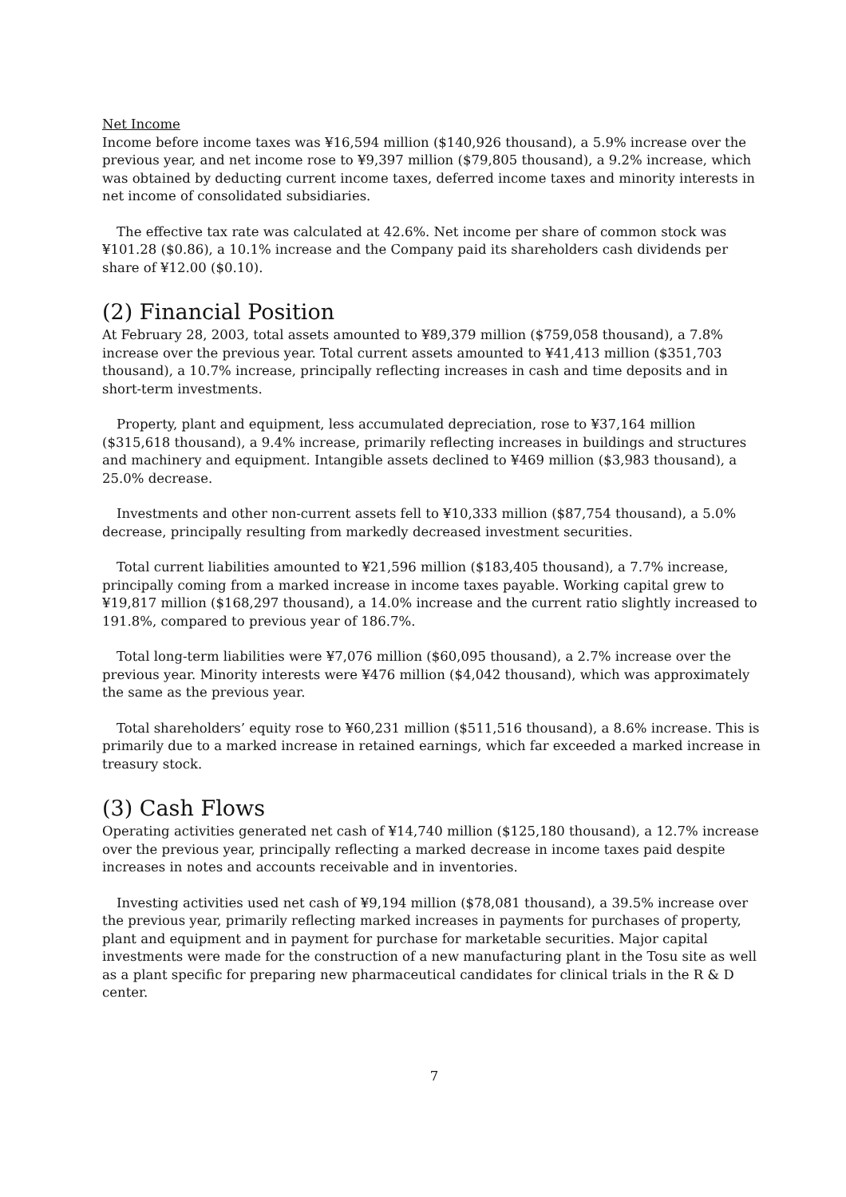Net Income
Income before income taxes was ¥16,594 million ($140,926 thousand), a 5.9% increase over the previous year, and net income rose to ¥9,397 million ($79,805 thousand), a 9.2% increase, which was obtained by deducting current income taxes, deferred income taxes and minority interests in net income of consolidated subsidiaries.
The effective tax rate was calculated at 42.6%. Net income per share of common stock was ¥101.28 ($0.86), a 10.1% increase and the Company paid its shareholders cash dividends per share of ¥12.00 ($0.10).
(2) Financial Position
At February 28, 2003, total assets amounted to ¥89,379 million ($759,058 thousand), a 7.8% increase over the previous year. Total current assets amounted to ¥41,413 million ($351,703 thousand), a 10.7% increase, principally reflecting increases in cash and time deposits and in short-term investments.
Property, plant and equipment, less accumulated depreciation, rose to ¥37,164 million ($315,618 thousand), a 9.4% increase, primarily reflecting increases in buildings and structures and machinery and equipment. Intangible assets declined to ¥469 million ($3,983 thousand), a 25.0% decrease.
Investments and other non-current assets fell to ¥10,333 million ($87,754 thousand), a 5.0% decrease, principally resulting from markedly decreased investment securities.
Total current liabilities amounted to ¥21,596 million ($183,405 thousand), a 7.7% increase, principally coming from a marked increase in income taxes payable. Working capital grew to ¥19,817 million ($168,297 thousand), a 14.0% increase and the current ratio slightly increased to 191.8%, compared to previous year of 186.7%.
Total long-term liabilities were ¥7,076 million ($60,095 thousand), a 2.7% increase over the previous year. Minority interests were ¥476 million ($4,042 thousand), which was approximately the same as the previous year.
Total shareholders’ equity rose to ¥60,231 million ($511,516 thousand), a 8.6% increase. This is primarily due to a marked increase in retained earnings, which far exceeded a marked increase in treasury stock.
(3) Cash Flows
Operating activities generated net cash of ¥14,740 million ($125,180 thousand), a 12.7% increase over the previous year, principally reflecting a marked decrease in income taxes paid despite increases in notes and accounts receivable and in inventories.
Investing activities used net cash of ¥9,194 million ($78,081 thousand), a 39.5% increase over the previous year, primarily reflecting marked increases in payments for purchases of property, plant and equipment and in payment for purchase for marketable securities. Major capital investments were made for the construction of a new manufacturing plant in the Tosu site as well as a plant specific for preparing new pharmaceutical candidates for clinical trials in the R & D center.
7